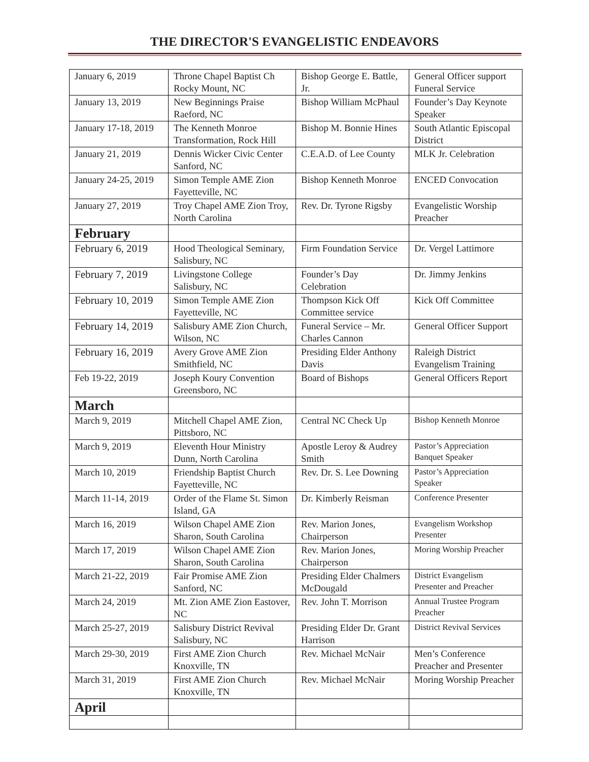THE DIRECTOR'S EVANGELISTIC ENDEAVORS
| January 6, 2019 | Throne Chapel Baptist Ch Rocky Mount, NC | Bishop George E. Battle, Jr. | General Officer support Funeral Service |
| January 13, 2019 | New Beginnings Praise Raeford, NC | Bishop William McPhaul | Founder’s Day Keynote Speaker |
| January 17-18, 2019 | The Kenneth Monroe Transformation, Rock Hill | Bishop M. Bonnie Hines | South Atlantic Episcopal District |
| January 21, 2019 | Dennis Wicker Civic Center Sanford, NC | C.E.A.D. of Lee County | MLK Jr. Celebration |
| January 24-25, 2019 | Simon Temple AME Zion Fayetteville, NC | Bishop Kenneth Monroe | ENCED Convocation |
| January 27, 2019 | Troy Chapel AME Zion Troy, North Carolina | Rev. Dr. Tyrone Rigsby | Evangelistic Worship Preacher |
| February | | | |
| February 6, 2019 | Hood Theological Seminary, Salisbury, NC | Firm Foundation Service | Dr. Vergel Lattimore |
| February 7, 2019 | Livingstone College Salisbury, NC | Founder’s Day Celebration | Dr. Jimmy Jenkins |
| February 10, 2019 | Simon Temple AME Zion Fayetteville, NC | Thompson Kick Off Committee service | Kick Off Committee |
| February 14, 2019 | Salisbury AME Zion Church, Wilson, NC | Funeral Service – Mr. Charles Cannon | General Officer Support |
| February 16, 2019 | Avery Grove AME Zion Smithfield, NC | Presiding Elder Anthony Davis | Raleigh District Evangelism Training |
| Feb 19-22, 2019 | Joseph Koury Convention Greensboro, NC | Board of Bishops | General Officers Report |
| March | | | |
| March 9, 2019 | Mitchell Chapel AME Zion, Pittsboro, NC | Central NC Check Up | Bishop Kenneth Monroe |
| March 9, 2019 | Eleventh Hour Ministry Dunn, North Carolina | Apostle Leroy & Audrey Smith | Pastor’s Appreciation Banquet Speaker |
| March 10, 2019 | Friendship Baptist Church Fayetteville, NC | Rev. Dr. S. Lee Downing | Pastor’s Appreciation Speaker |
| March 11-14, 2019 | Order of the Flame St. Simon Island, GA | Dr. Kimberly Reisman | Conference Presenter |
| March 16, 2019 | Wilson Chapel AME Zion Sharon, South Carolina | Rev. Marion Jones, Chairperson | Evangelism Workshop Presenter |
| March 17, 2019 | Wilson Chapel AME Zion Sharon, South Carolina | Rev. Marion Jones, Chairperson | Moring Worship Preacher |
| March 21-22, 2019 | Fair Promise AME Zion Sanford, NC | Presiding Elder Chalmers McDougald | District Evangelism Presenter and Preacher |
| March 24, 2019 | Mt. Zion AME Zion Eastover, NC | Rev. John T. Morrison | Annual Trustee Program Preacher |
| March 25-27, 2019 | Salisbury District Revival Salisbury, NC | Presiding Elder Dr. Grant Harrison | District Revival Services |
| March 29-30, 2019 | First AME Zion Church Knoxville, TN | Rev. Michael McNair | Men’s Conference Preacher and Presenter |
| March 31, 2019 | First AME Zion Church Knoxville, TN | Rev. Michael McNair | Moring Worship Preacher |
| April | | | |